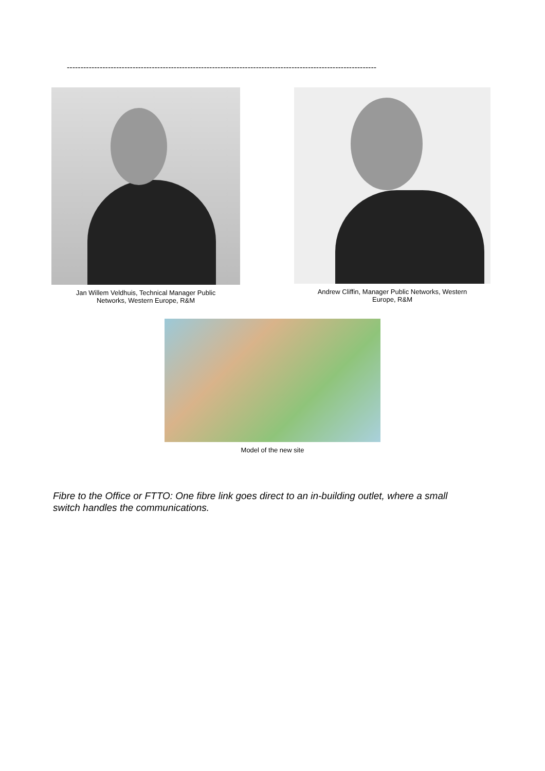-----------------------------------------------------------------------------------------------------------------
Jan Willem Veldhuis, Technical Manager Public
Networks, Western Europe, R&M
Andrew Cliffin, Manager Public Networks, Western
Europe, R&M
Model of the new site
Fibre to the Office or FTTO: One fibre link goes direct to an in-building outlet, where a small switch handles the communications.